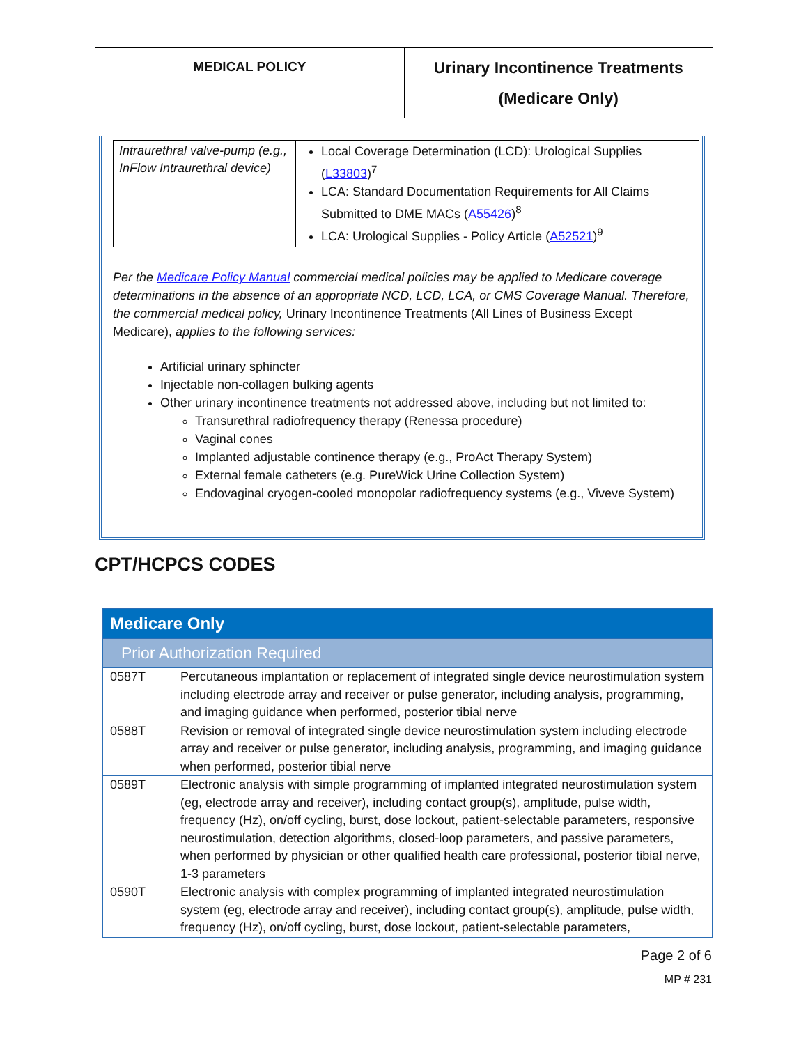MEDICAL POLICY
Urinary Incontinence Treatments
(Medicare Only)
| Intraurethral valve-pump (e.g., InFlow Intraurethral device) | Local Coverage Determination (LCD): Urological Supplies ( L33803 )<sup>7</sup> LCA: Standard Documentation Requirements for All Claims Submitted to DME MACs ( A55426 )<sup>8</sup> LCA: Urological Supplies - Policy Article ( A52521 )<sup>9</sup> |
Per the Medicare Policy Manual commercial medical policies may be applied to Medicare coverage determinations in the absence of an appropriate NCD, LCD, LCA, or CMS Coverage Manual. Therefore, the commercial medical policy, Urinary Incontinence Treatments (All Lines of Business Except Medicare), applies to the following services:
Artificial urinary sphincter
Injectable non-collagen bulking agents
Other urinary incontinence treatments not addressed above, including but not limited to:
Transurethral radiofrequency therapy (Renessa procedure)
Vaginal cones
Implanted adjustable continence therapy (e.g., ProAct Therapy System)
External female catheters (e.g. PureWick Urine Collection System)
Endovaginal cryogen-cooled monopolar radiofrequency systems (e.g., Viveve System)
CPT/HCPCS CODES
| Medicare Only | |
| Prior Authorization Required | |
| 0587T | Percutaneous implantation or replacement of integrated single device neurostimulation system including electrode array and receiver or pulse generator, including analysis, programming, and imaging guidance when performed, posterior tibial nerve |
| 0588T | Revision or removal of integrated single device neurostimulation system including electrode array and receiver or pulse generator, including analysis, programming, and imaging guidance when performed, posterior tibial nerve |
| 0589T | Electronic analysis with simple programming of implanted integrated neurostimulation system (eg, electrode array and receiver), including contact group(s), amplitude, pulse width, frequency (Hz), on/off cycling, burst, dose lockout, patient-selectable parameters, responsive neurostimulation, detection algorithms, closed-loop parameters, and passive parameters, when performed by physician or other qualified health care professional, posterior tibial nerve, 1-3 parameters |
| 0590T | Electronic analysis with complex programming of implanted integrated neurostimulation system (eg, electrode array and receiver), including contact group(s), amplitude, pulse width, frequency (Hz), on/off cycling, burst, dose lockout, patient-selectable parameters, |
Page 2 of 6
MP # 231